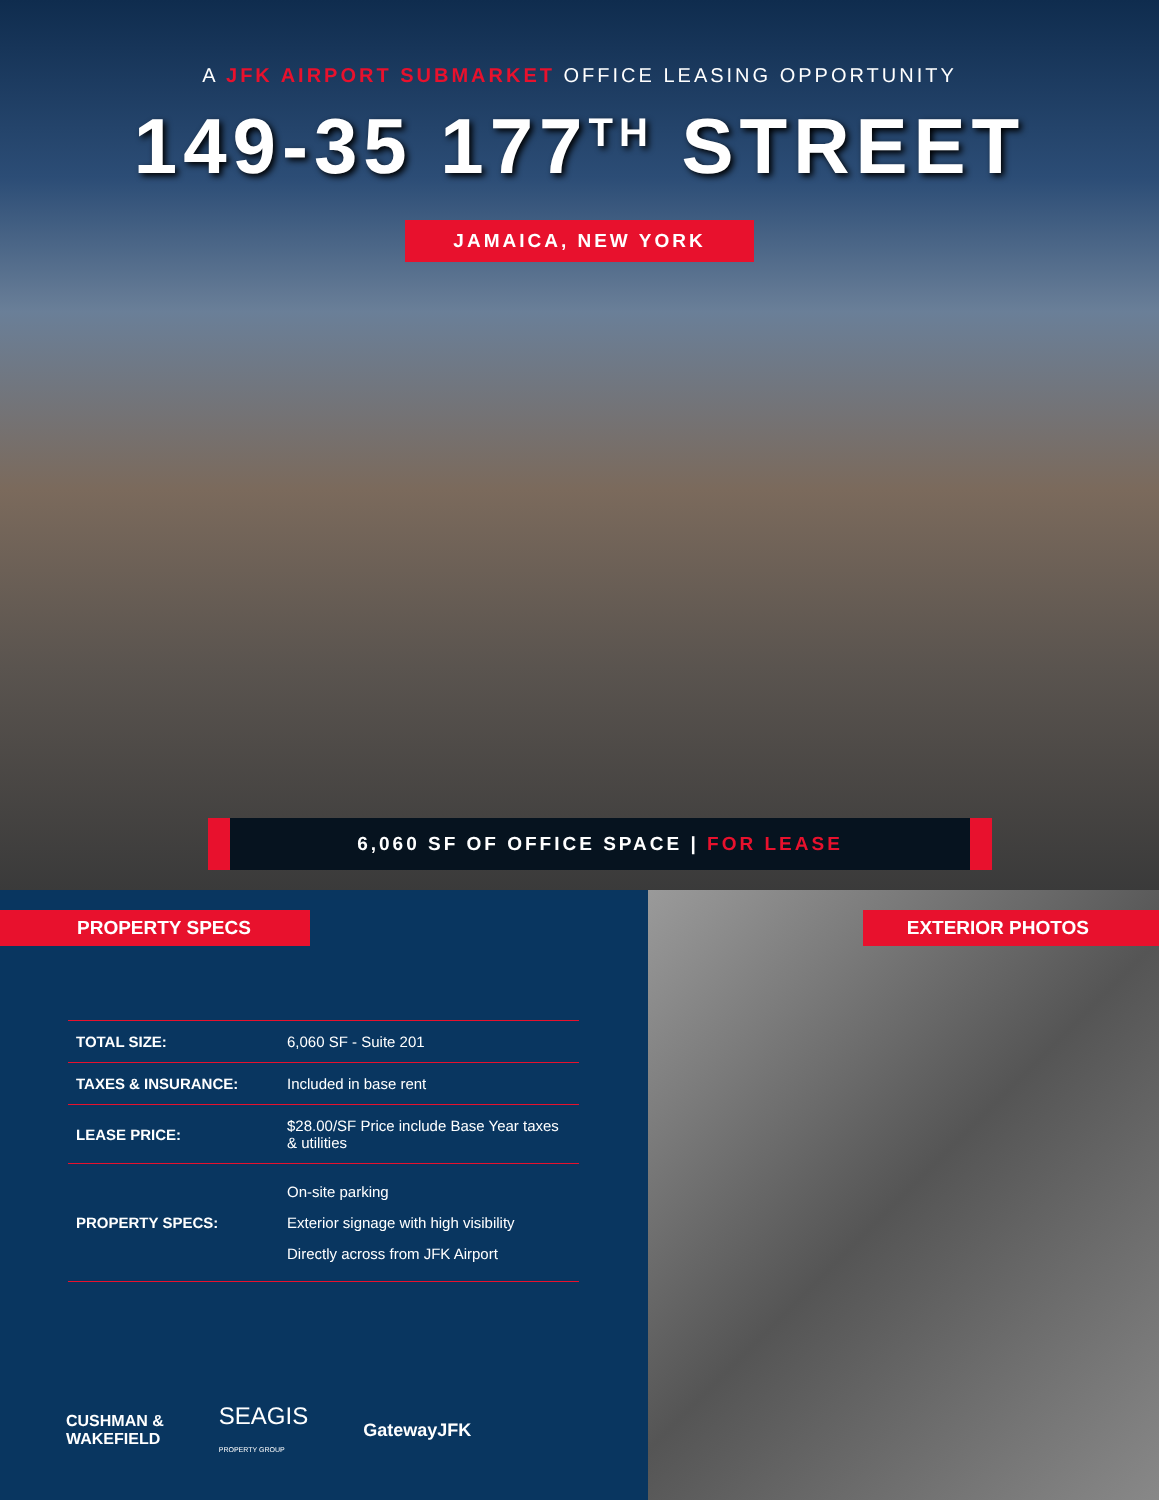A JFK AIRPORT SUBMARKET OFFICE LEASING OPPORTUNITY
149-35 177<sup>TH</sup> STREET
JAMAICA, NEW YORK
6,060 SF OF OFFICE SPACE | FOR LEASE
PROPERTY SPECS
| TOTAL SIZE: | 6,060 SF - Suite 201 |
| TAXES & INSURANCE: | Included in base rent |
| LEASE PRICE: | $28.00/SF Price include Base Year taxes & utilities |
| PROPERTY SPECS: | On-site parking Exterior signage with high visibility Directly across from JFK Airport |
CUSHMAN &
WAKEFIELD SEAGIS
PROPERTY GROUP GatewayJFK
EXTERIOR PHOTOS